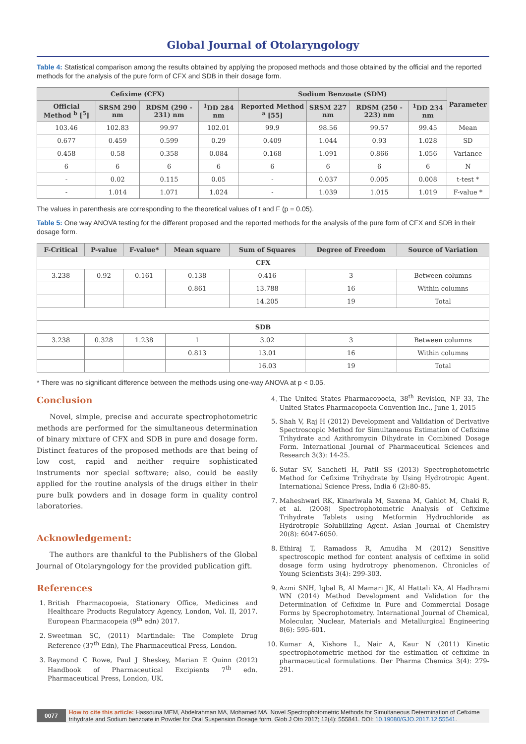Global Journal of Otolaryngology
Table 4: Statistical comparison among the results obtained by applying the proposed methods and those obtained by the official and the reported methods for the analysis of the pure form of CFX and SDB in their dosage form.
| Cefixime (CFX) | | | | Sodium Benzoate (SDM) | | | | Parameter |
| --- | --- | --- | --- | --- | --- | --- | --- | --- |
| Official Method <sup>b</sup> [<sup>5</sup>] | SRSM 290 nm | RDSM (290 - 231) nm | <sup>1</sup> DD 284 nm | Reported Method <sup>a</sup> [55] | SRSM 227 nm | RDSM (250 - 223) nm | <sup>1</sup> DD 234 nm | |
| 103.46 | 102.83 | 99.97 | 102.01 | 99.9 | 98.56 | 99.57 | 99.45 | Mean |
| 0.677 | 0.459 | 0.599 | 0.29 | 0.409 | 1.044 | 0.93 | 1.028 | SD |
| 0.458 | 0.58 | 0.358 | 0.084 | 0.168 | 1.091 | 0.866 | 1.056 | Variance |
| 6 | 6 | 6 | 6 | 6 | 6 | 6 | 6 | N |
| - | 0.02 | 0.115 | 0.05 | - | 0.037 | 0.005 | 0.008 | t-test * |
| - | 1.014 | 1.071 | 1.024 | - | 1.039 | 1.015 | 1.019 | F-value * |
The values in parenthesis are corresponding to the theoretical values of t and F (p = 0.05).
Table 5: One way ANOVA testing for the different proposed and the reported methods for the analysis of the pure form of CFX and SDB in their dosage form.
| F-Critical | P-value | F-value* | Mean square | Sum of Squares | Degree of Freedom | Source of Variation |
| --- | --- | --- | --- | --- | --- | --- |
| CFX | | | | | | |
| 3.238 | 0.92 | 0.161 | 0.138 | 0.416 | 3 | Between columns |
| | | | 0.861 | 13.788 | 16 | Within columns |
| | | | | 14.205 | 19 | Total |
| SDB | | | | | | |
| 3.238 | 0.328 | 1.238 | 1 | 3.02 | 3 | Between columns |
| | | | 0.813 | 13.01 | 16 | Within columns |
| | | | | 16.03 | 19 | Total |
* There was no significant difference between the methods using one-way ANOVA at p < 0.05.
Conclusion
Novel, simple, precise and accurate spectrophotometric methods are performed for the simultaneous determination of binary mixture of CFX and SDB in pure and dosage form. Distinct features of the proposed methods are that being of low cost, rapid and neither require sophisticated instruments nor special software; also, could be easily applied for the routine analysis of the drugs either in their pure bulk powders and in dosage form in quality control laboratories.
Acknowledgement:
The authors are thankful to the Publishers of the Global Journal of Otolaryngology for the provided publication gift.
References
1. British Pharmacopoeia, Stationary Office, Medicines and Healthcare Products Regulatory Agency, London, Vol. II, 2017. European Pharmacopeia (9<sup>th</sup> edn) 2017.
2. Sweetman SC, (2011) Martindale: The Complete Drug Reference (37<sup>th</sup> Edn), The Pharmaceutical Press, London.
3. Raymond C Rowe, Paul J Sheskey, Marian E Quinn (2012) Handbook of Pharmaceutical Excipients 7<sup>th</sup> edn. Pharmaceutical Press, London, UK.
4. The United States Pharmacopoeia, 38<sup>th</sup> Revision, NF 33, The United States Pharmacopoeia Convention Inc., June 1, 2015
5. Shah V, Raj H (2012) Development and Validation of Derivative Spectroscopic Method for Simultaneous Estimation of Cefixime Trihydrate and Azithromycin Dihydrate in Combined Dosage Form. International Journal of Pharmaceutical Sciences and Research 3(3): 14-25.
6. Sutar SV, Sancheti H, Patil SS (2013) Spectrophotometric Method for Cefixime Trihydrate by Using Hydrotropic Agent. International Science Press, India 6 (2):80-85.
7. Maheshwari RK, Kinariwala M, Saxena M, Gahlot M, Chaki R, et al. (2008) Spectrophotometric Analysis of Cefixime Trihydrate Tablets using Metformin Hydrochloride as Hydrotropic Solubilizing Agent. Asian Journal of Chemistry 20(8): 6047-6050.
8. Ethiraj T, Ramadoss R, Amudha M (2012) Sensitive spectroscopic method for content analysis of cefixime in solid dosage form using hydrotropy phenomenon. Chronicles of Young Scientists 3(4): 299-303.
9. Azmi SNH, Iqbal B, Al Mamari JK, Al Hattali KA, Al Hadhrami WN (2014) Method Development and Validation for the Determination of Cefixime in Pure and Commercial Dosage Forms by Specrophotometry. International Journal of Chemical, Molecular, Nuclear, Materials and Metallurgical Engineering 8(6): 595-601.
10. Kumar A, Kishore L, Nair A, Kaur N (2011) Kinetic spectrophotometric method for the estimation of cefixime in pharmaceutical formulations. Der Pharma Chemica 3(4): 279-291.
0077 How to cite this article: Hassouna MEM, Abdelrahman MA, Mohamed MA. Novel Spectrophotometric Methods for Simultaneous Determination of Cefixime trihydrate and Sodium benzoate in Powder for Oral Suspension Dosage form. Glob J Oto 2017; 12(4): 555841. DOI: 10.19080/GJO.2017.12.55541.